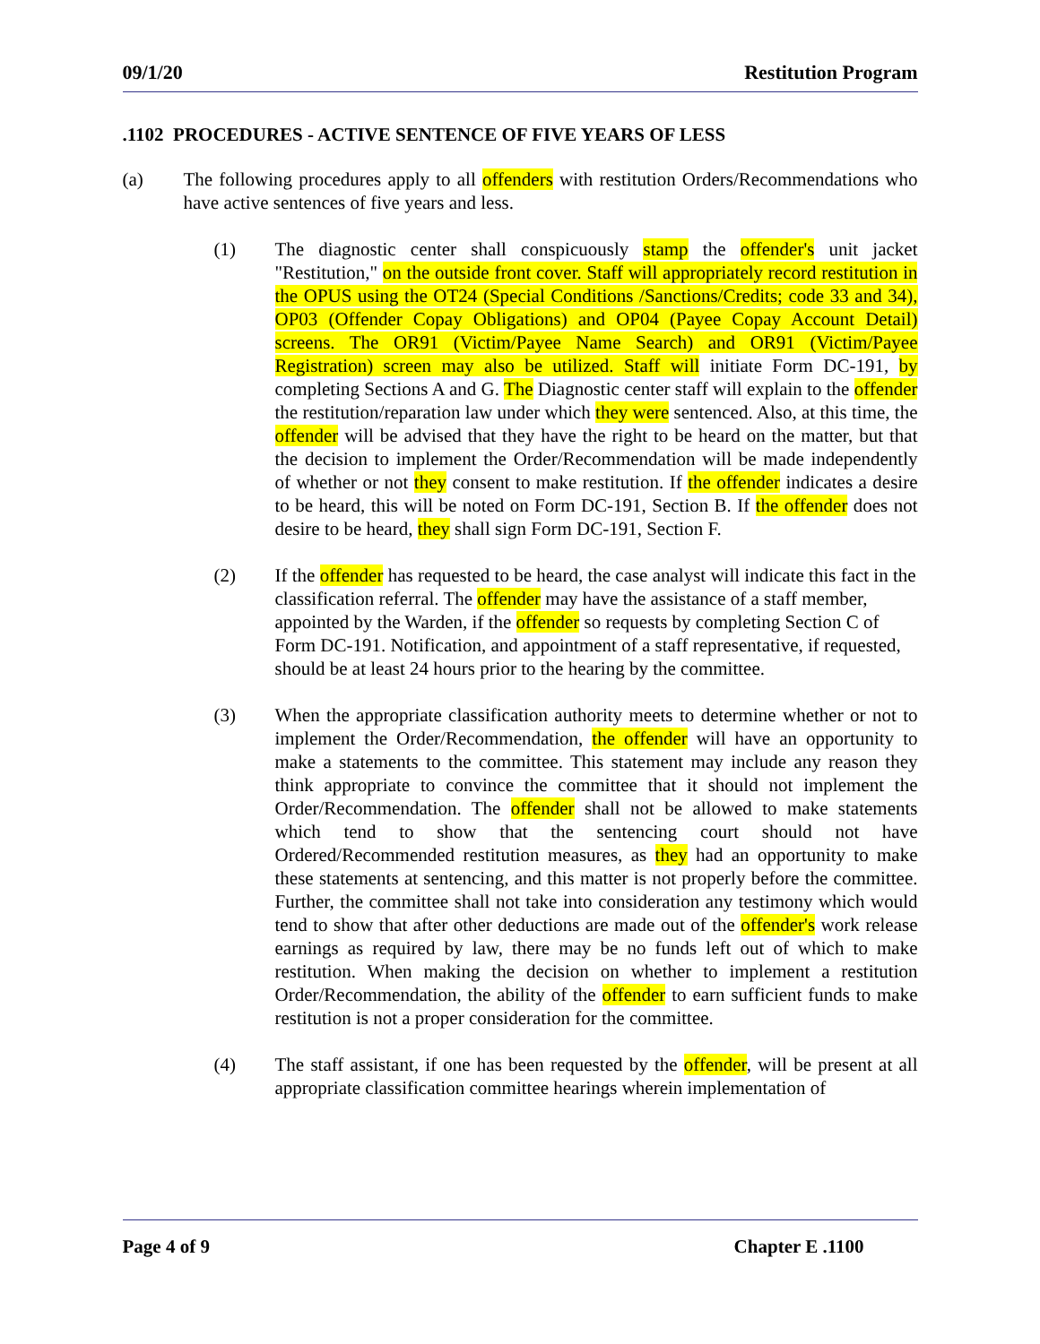09/1/20 Restitution Program
.1102 PROCEDURES - ACTIVE SENTENCE OF FIVE YEARS OF LESS
(a) The following procedures apply to all offenders with restitution Orders/Recommendations who have active sentences of five years and less.
(1) The diagnostic center shall conspicuously stamp the offender's unit jacket "Restitution," on the outside front cover. Staff will appropriately record restitution in the OPUS using the OT24 (Special Conditions /Sanctions/Credits; code 33 and 34), OP03 (Offender Copay Obligations) and OP04 (Payee Copay Account Detail) screens. The OR91 (Victim/Payee Name Search) and OR91 (Victim/Payee Registration) screen may also be utilized. Staff will initiate Form DC-191, by completing Sections A and G. The Diagnostic center staff will explain to the offender the restitution/reparation law under which they were sentenced. Also, at this time, the offender will be advised that they have the right to be heard on the matter, but that the decision to implement the Order/Recommendation will be made independently of whether or not they consent to make restitution. If the offender indicates a desire to be heard, this will be noted on Form DC-191, Section B. If the offender does not desire to be heard, they shall sign Form DC-191, Section F.
(2) If the offender has requested to be heard, the case analyst will indicate this fact in the classification referral. The offender may have the assistance of a staff member, appointed by the Warden, if the offender so requests by completing Section C of Form DC-191. Notification, and appointment of a staff representative, if requested, should be at least 24 hours prior to the hearing by the committee.
(3) When the appropriate classification authority meets to determine whether or not to implement the Order/Recommendation, the offender will have an opportunity to make a statements to the committee. This statement may include any reason they think appropriate to convince the committee that it should not implement the Order/Recommendation. The offender shall not be allowed to make statements which tend to show that the sentencing court should not have Ordered/Recommended restitution measures, as they had an opportunity to make these statements at sentencing, and this matter is not properly before the committee. Further, the committee shall not take into consideration any testimony which would tend to show that after other deductions are made out of the offender's work release earnings as required by law, there may be no funds left out of which to make restitution. When making the decision on whether to implement a restitution Order/Recommendation, the ability of the offender to earn sufficient funds to make restitution is not a proper consideration for the committee.
(4) The staff assistant, if one has been requested by the offender, will be present at all appropriate classification committee hearings wherein implementation of
Page 4 of 9 Chapter E .1100